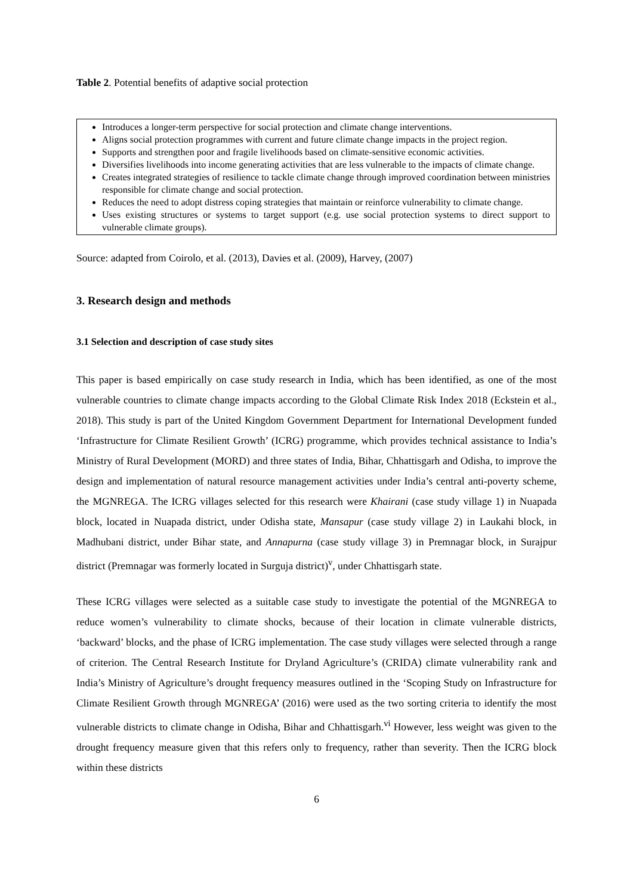Table 2. Potential benefits of adaptive social protection
| Introduces a longer-term perspective for social protection and climate change interventions. Aligns social protection programmes with current and future climate change impacts in the project region. Supports and strengthen poor and fragile livelihoods based on climate-sensitive economic activities. Diversifies livelihoods into income generating activities that are less vulnerable to the impacts of climate change. Creates integrated strategies of resilience to tackle climate change through improved coordination between ministries responsible for climate change and social protection. Reduces the need to adopt distress coping strategies that maintain or reinforce vulnerability to climate change. Uses existing structures or systems to target support (e.g. use social protection systems to direct support to vulnerable climate groups). |
Source: adapted from Coirolo, et al. (2013), Davies et al. (2009), Harvey, (2007)
3. Research design and methods
3.1 Selection and description of case study sites
This paper is based empirically on case study research in India, which has been identified, as one of the most vulnerable countries to climate change impacts according to the Global Climate Risk Index 2018 (Eckstein et al., 2018). This study is part of the United Kingdom Government Department for International Development funded ‘Infrastructure for Climate Resilient Growth’ (ICRG) programme, which provides technical assistance to India’s Ministry of Rural Development (MORD) and three states of India, Bihar, Chhattisgarh and Odisha, to improve the design and implementation of natural resource management activities under India’s central anti-poverty scheme, the MGNREGA. The ICRG villages selected for this research were Khairani (case study village 1) in Nuapada block, located in Nuapada district, under Odisha state, Mansapur (case study village 2) in Laukahi block, in Madhubani district, under Bihar state, and Annapurna (case study village 3) in Premnagar block, in Surajpur district (Premnagar was formerly located in Surguja district)<sup>v</sup>, under Chhattisgarh state.
These ICRG villages were selected as a suitable case study to investigate the potential of the MGNREGA to reduce women’s vulnerability to climate shocks, because of their location in climate vulnerable districts, ‘backward’ blocks, and the phase of ICRG implementation. The case study villages were selected through a range of criterion. The Central Research Institute for Dryland Agriculture’s (CRIDA) climate vulnerability rank and India’s Ministry of Agriculture’s drought frequency measures outlined in the ‘Scoping Study on Infrastructure for Climate Resilient Growth through MGNREGA’ (2016) were used as the two sorting criteria to identify the most vulnerable districts to climate change in Odisha, Bihar and Chhattisgarh.<sup>vi</sup> However, less weight was given to the drought frequency measure given that this refers only to frequency, rather than severity. Then the ICRG block within these districts
6